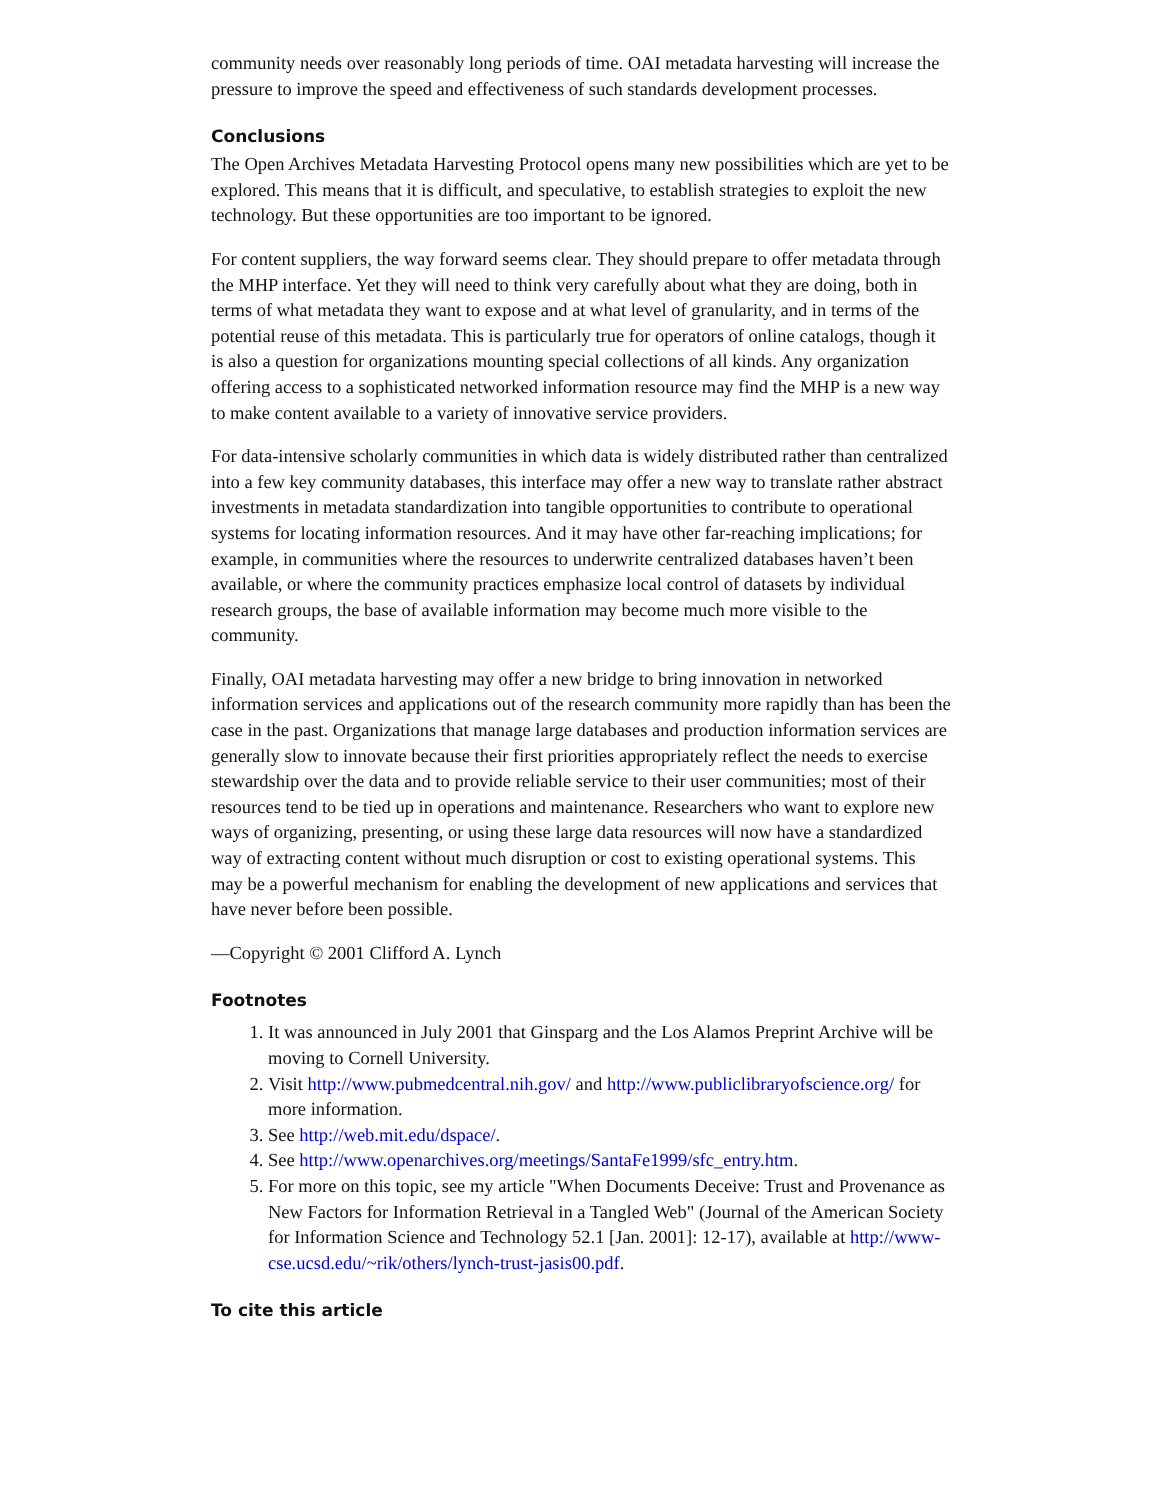community needs over reasonably long periods of time. OAI metadata harvesting will increase the pressure to improve the speed and effectiveness of such standards development processes.
Conclusions
The Open Archives Metadata Harvesting Protocol opens many new possibilities which are yet to be explored. This means that it is difficult, and speculative, to establish strategies to exploit the new technology. But these opportunities are too important to be ignored.
For content suppliers, the way forward seems clear. They should prepare to offer metadata through the MHP interface. Yet they will need to think very carefully about what they are doing, both in terms of what metadata they want to expose and at what level of granularity, and in terms of the potential reuse of this metadata. This is particularly true for operators of online catalogs, though it is also a question for organizations mounting special collections of all kinds. Any organization offering access to a sophisticated networked information resource may find the MHP is a new way to make content available to a variety of innovative service providers.
For data-intensive scholarly communities in which data is widely distributed rather than centralized into a few key community databases, this interface may offer a new way to translate rather abstract investments in metadata standardization into tangible opportunities to contribute to operational systems for locating information resources. And it may have other far-reaching implications; for example, in communities where the resources to underwrite centralized databases haven’t been available, or where the community practices emphasize local control of datasets by individual research groups, the base of available information may become much more visible to the community.
Finally, OAI metadata harvesting may offer a new bridge to bring innovation in networked information services and applications out of the research community more rapidly than has been the case in the past. Organizations that manage large databases and production information services are generally slow to innovate because their first priorities appropriately reflect the needs to exercise stewardship over the data and to provide reliable service to their user communities; most of their resources tend to be tied up in operations and maintenance. Researchers who want to explore new ways of organizing, presenting, or using these large data resources will now have a standardized way of extracting content without much disruption or cost to existing operational systems. This may be a powerful mechanism for enabling the development of new applications and services that have never before been possible.
—Copyright © 2001 Clifford A. Lynch
Footnotes
1. It was announced in July 2001 that Ginsparg and the Los Alamos Preprint Archive will be moving to Cornell University.
2. Visit http://www.pubmedcentral.nih.gov/ and http://www.publiclibraryofscience.org/ for more information.
3. See http://web.mit.edu/dspace/.
4. See http://www.openarchives.org/meetings/SantaFe1999/sfc_entry.htm.
5. For more on this topic, see my article "When Documents Deceive: Trust and Provenance as New Factors for Information Retrieval in a Tangled Web" (Journal of the American Society for Information Science and Technology 52.1 [Jan. 2001]: 12-17), available at http://www-cse.ucsd.edu/~rik/others/lynch-trust-jasis00.pdf.
To cite this article